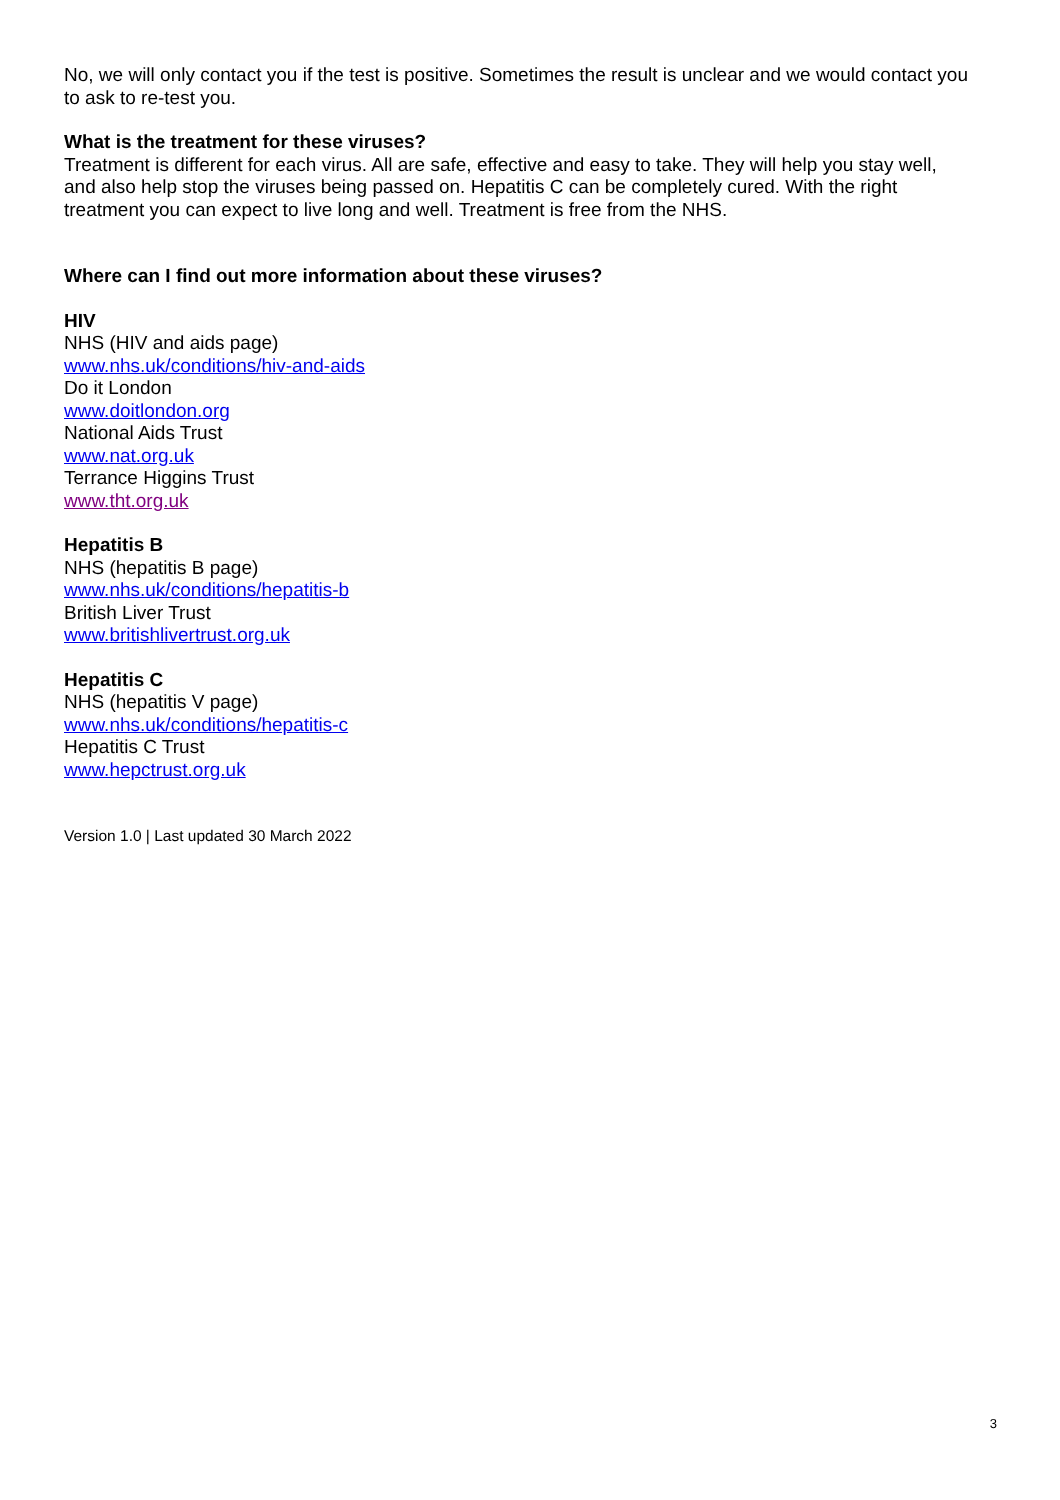No, we will only contact you if the test is positive. Sometimes the result is unclear and we would contact you to ask to re-test you.
What is the treatment for these viruses?
Treatment is different for each virus. All are safe, effective and easy to take. They will help you stay well, and also help stop the viruses being passed on. Hepatitis C can be completely cured. With the right treatment you can expect to live long and well. Treatment is free from the NHS.
Where can I find out more information about these viruses?
HIV
NHS (HIV and aids page)
www.nhs.uk/conditions/hiv-and-aids
Do it London
www.doitlondon.org
National Aids Trust
www.nat.org.uk
Terrance Higgins Trust
www.tht.org.uk
Hepatitis B
NHS (hepatitis B page)
www.nhs.uk/conditions/hepatitis-b
British Liver Trust
www.britishlivertrust.org.uk
Hepatitis C
NHS (hepatitis V page)
www.nhs.uk/conditions/hepatitis-c
Hepatitis C Trust
www.hepctrust.org.uk
Version 1.0 | Last updated 30 March 2022
3